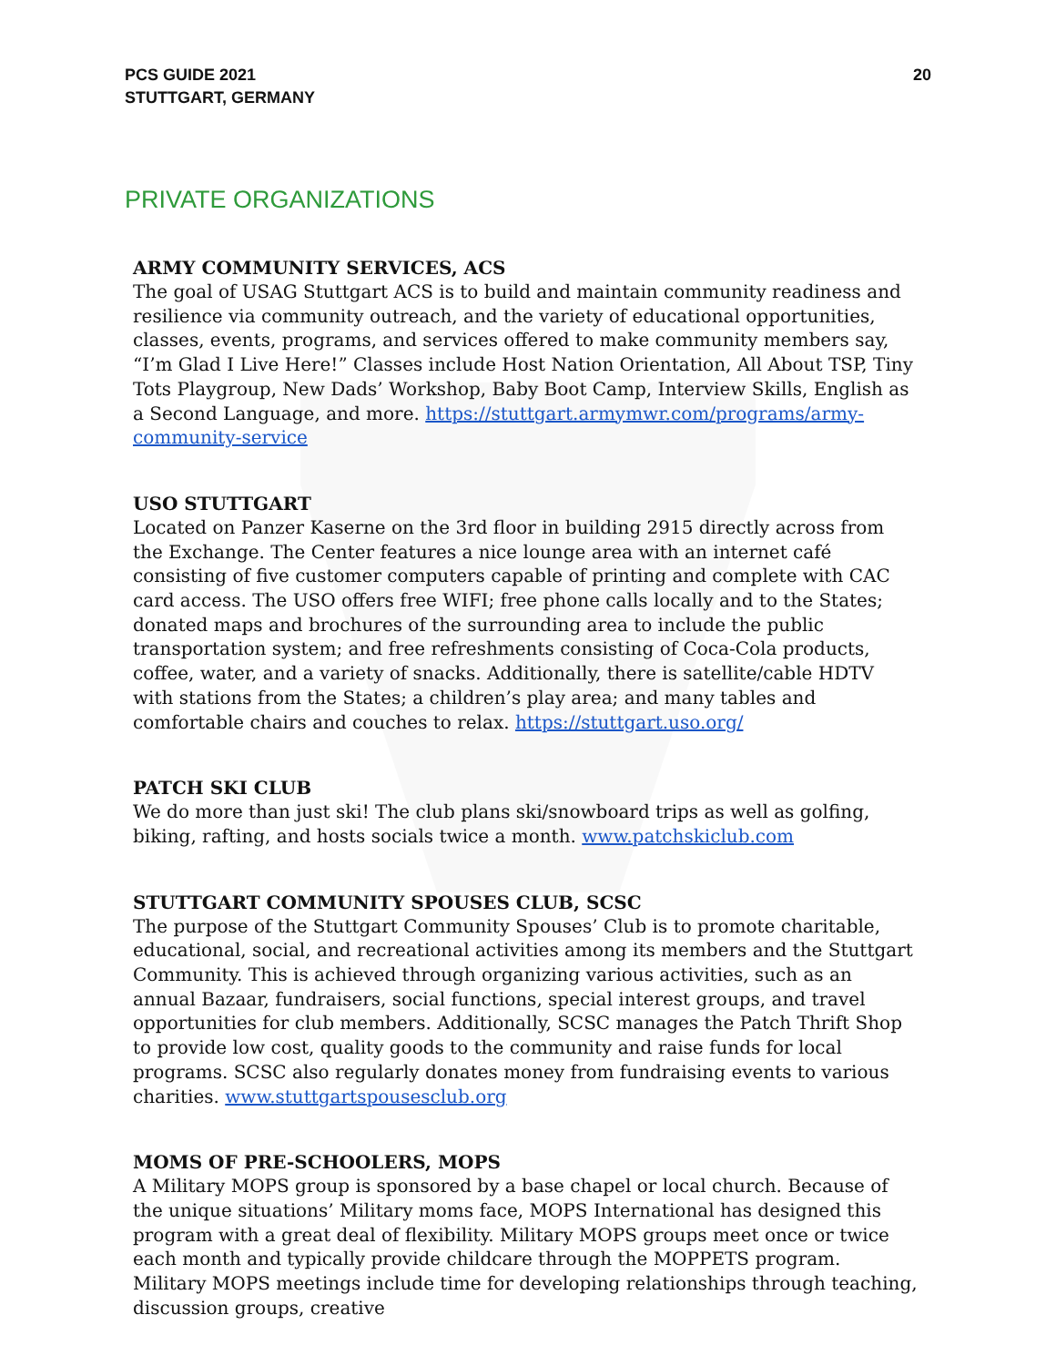PCS GUIDE 2021
STUTTGART, GERMANY
20
PRIVATE ORGANIZATIONS
ARMY COMMUNITY SERVICES, ACS
The goal of USAG Stuttgart ACS is to build and maintain community readiness and resilience via community outreach, and the variety of educational opportunities, classes, events, programs, and services offered to make community members say, “I’m Glad I Live Here!” Classes include Host Nation Orientation, All About TSP, Tiny Tots Playgroup, New Dads’ Workshop, Baby Boot Camp, Interview Skills, English as a Second Language, and more. https://stuttgart.armymwr.com/programs/army-community-service
USO STUTTGART
Located on Panzer Kaserne on the 3rd floor in building 2915 directly across from the Exchange. The Center features a nice lounge area with an internet café consisting of five customer computers capable of printing and complete with CAC card access. The USO offers free WIFI; free phone calls locally and to the States; donated maps and brochures of the surrounding area to include the public transportation system; and free refreshments consisting of Coca-Cola products, coffee, water, and a variety of snacks. Additionally, there is satellite/cable HDTV with stations from the States; a children’s play area; and many tables and comfortable chairs and couches to relax. https://stuttgart.uso.org/
PATCH SKI CLUB
We do more than just ski! The club plans ski/snowboard trips as well as golfing, biking, rafting, and hosts socials twice a month. www.patchskiclub.com
STUTTGART COMMUNITY SPOUSES CLUB, SCSC
The purpose of the Stuttgart Community Spouses’ Club is to promote charitable, educational, social, and recreational activities among its members and the Stuttgart Community. This is achieved through organizing various activities, such as an annual Bazaar, fundraisers, social functions, special interest groups, and travel opportunities for club members. Additionally, SCSC manages the Patch Thrift Shop to provide low cost, quality goods to the community and raise funds for local programs. SCSC also regularly donates money from fundraising events to various charities. www.stuttgartspousesclub.org
MOMS OF PRE-SCHOOLERS, MOPS
A Military MOPS group is sponsored by a base chapel or local church. Because of the unique situations’ Military moms face, MOPS International has designed this program with a great deal of flexibility. Military MOPS groups meet once or twice each month and typically provide childcare through the MOPPETS program. Military MOPS meetings include time for developing relationships through teaching, discussion groups, creative